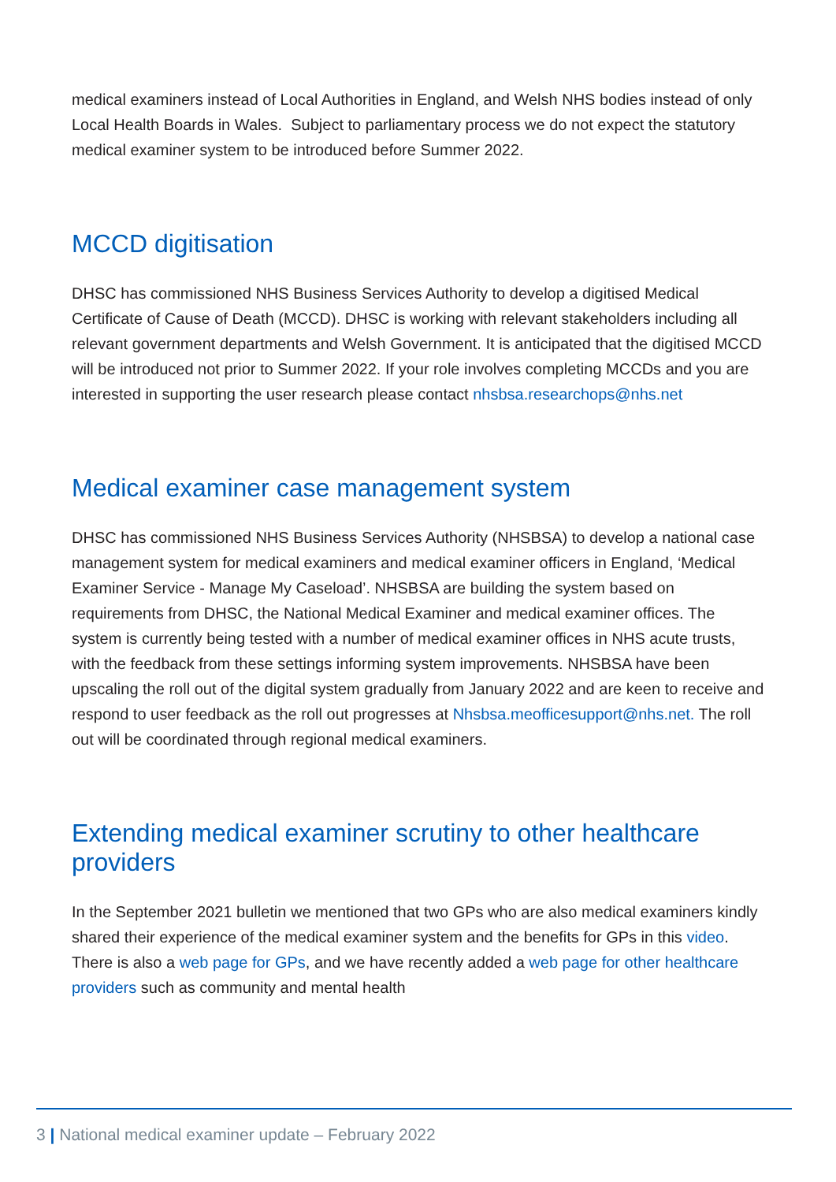medical examiners instead of Local Authorities in England, and Welsh NHS bodies instead of only Local Health Boards in Wales. Subject to parliamentary process we do not expect the statutory medical examiner system to be introduced before Summer 2022.
MCCD digitisation
DHSC has commissioned NHS Business Services Authority to develop a digitised Medical Certificate of Cause of Death (MCCD). DHSC is working with relevant stakeholders including all relevant government departments and Welsh Government. It is anticipated that the digitised MCCD will be introduced not prior to Summer 2022. If your role involves completing MCCDs and you are interested in supporting the user research please contact nhsbsa.researchops@nhs.net
Medical examiner case management system
DHSC has commissioned NHS Business Services Authority (NHSBSA) to develop a national case management system for medical examiners and medical examiner officers in England, ‘Medical Examiner Service - Manage My Caseload’. NHSBSA are building the system based on requirements from DHSC, the National Medical Examiner and medical examiner offices. The system is currently being tested with a number of medical examiner offices in NHS acute trusts, with the feedback from these settings informing system improvements. NHSBSA have been upscaling the roll out of the digital system gradually from January 2022 and are keen to receive and respond to user feedback as the roll out progresses at Nhsbsa.meofficesupport@nhs.net. The roll out will be coordinated through regional medical examiners.
Extending medical examiner scrutiny to other healthcare providers
In the September 2021 bulletin we mentioned that two GPs who are also medical examiners kindly shared their experience of the medical examiner system and the benefits for GPs in this video. There is also a web page for GPs, and we have recently added a web page for other healthcare providers such as community and mental health
3 | National medical examiner update – February 2022